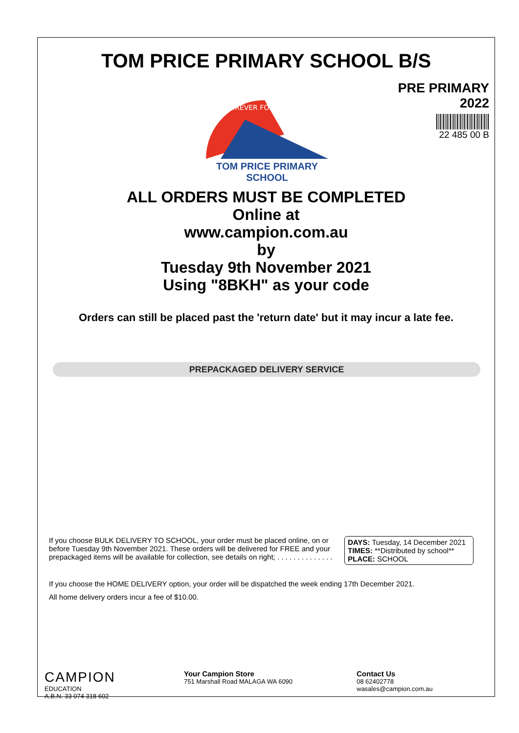TOM PRICE PRIMARY SCHOOL B/S
FOREVER FORWARD
TOM PRICE PRIMARY SCHOOL
PRE PRIMARY
2022
22 485 00 B
ALL ORDERS MUST BE COMPLETED
Online at
www.campion.com.au
by
Tuesday 9th November 2021
Using "8BKH" as your code
Orders can still be placed past the 'return date' but it may incur a late fee.
PREPACKAGED DELIVERY SERVICE
If you choose BULK DELIVERY TO SCHOOL, your order must be placed online, on or before Tuesday 9th November 2021. These orders will be delivered for FREE and your prepackaged items will be available for collection, see details on right; . . . . . . . . . . . . . .
DAYS: Tuesday, 14 December 2021
TIMES: **Distributed by school**
PLACE: SCHOOL
If you choose the HOME DELIVERY option, your order will be dispatched the week ending 17th December 2021.
All home delivery orders incur a fee of $10.00.
CAMPION
EDUCATION
A.B.N. 33 074 318 602
Your Campion Store
751 Marshall Road MALAGA WA 6090
Contact Us
08 62402778
wasales@campion.com.au